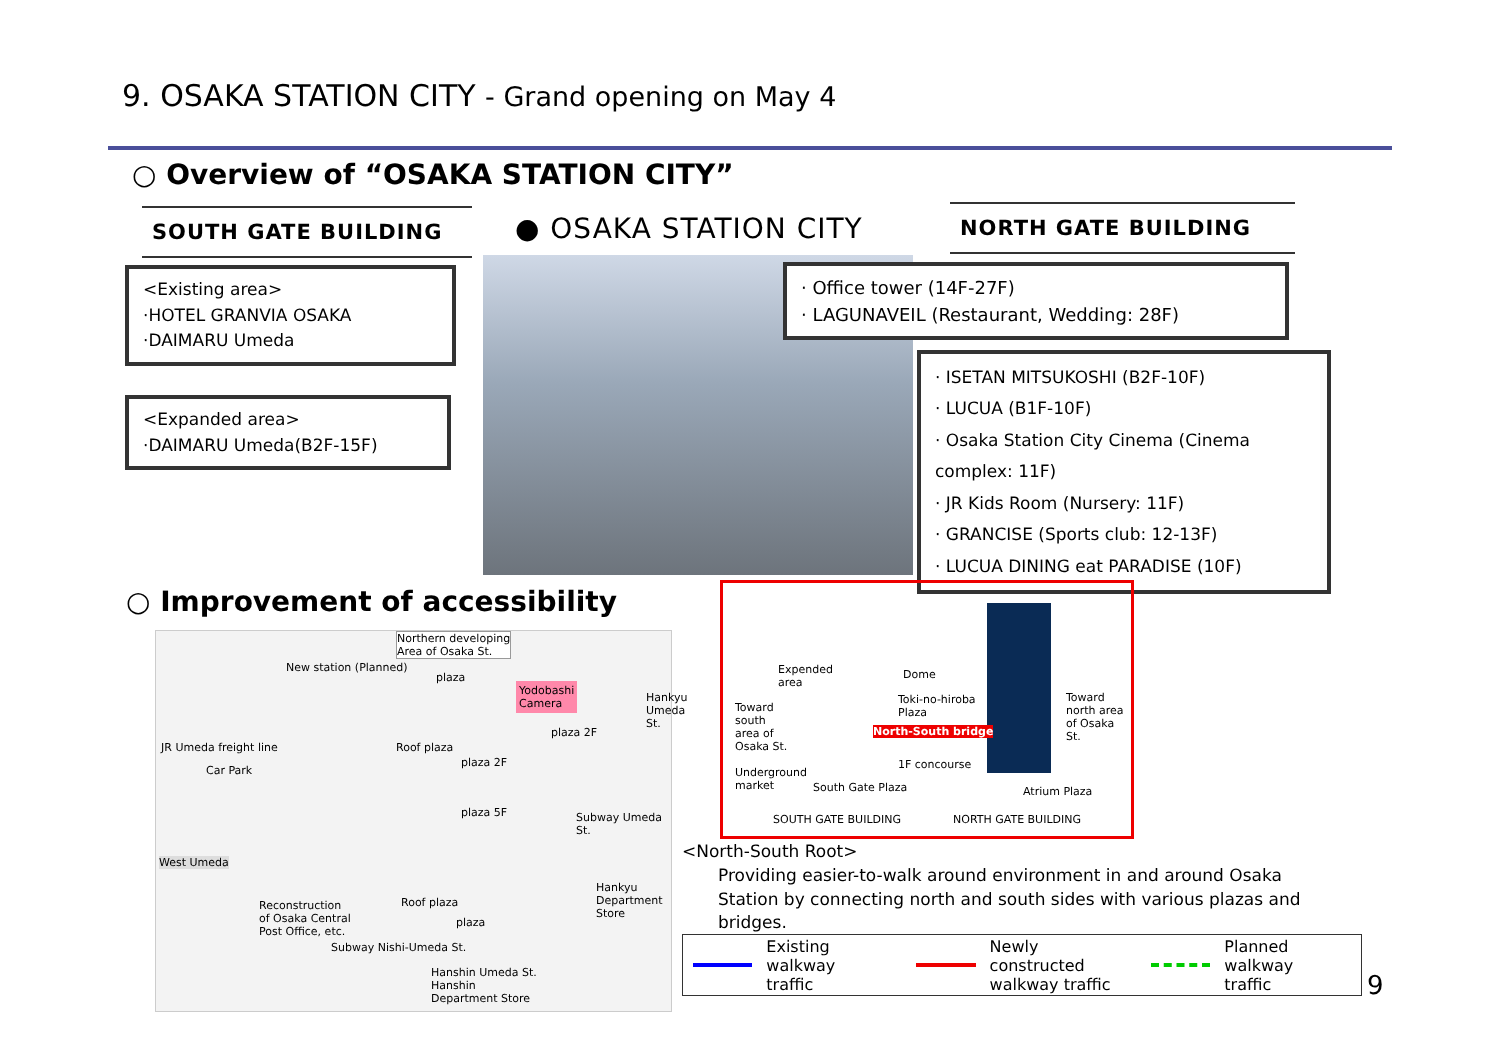9. OSAKA STATION CITY - Grand opening on May 4
○ Overview of “OSAKA STATION CITY”
SOUTH GATE BUILDING ● OSAKA STATION CITY NORTH GATE BUILDING
<Existing area>
·HOTEL GRANVIA OSAKA
·DAIMARU Umeda
<Expanded area>
·DAIMARU Umeda(B2F-15F)
· Office tower (14F-27F)
· LAGUNAVEIL (Restaurant, Wedding: 28F)
· ISETAN MITSUKOSHI (B2F-10F)
· LUCUA (B1F-10F)
· Osaka Station City Cinema (Cinema complex: 11F)
· JR Kids Room (Nursery: 11F)
· GRANCISE (Sports club: 12-13F)
· LUCUA DINING eat PARADISE (10F)
○ Improvement of accessibility
Northern developing
Area of Osaka St.
New station (Planned)
plaza
Yodobashi
Camera
JR Umeda freight line
Car Park
Roof plaza
plaza 2F
plaza 2F
plaza 5F
Hankyu Umeda St.
Subway Umeda St.
West Umeda
Reconstruction
of Osaka Central
Post Office, etc.
Roof plaza
plaza
Hankyu Department Store
Subway Nishi-Umeda St.
Hanshin Umeda St.
Hanshin
Department Store
Expended
area
Dome
Toki-no-hiroba
Plaza
Toward
south
area of
Osaka St.
North-South bridge
Toward
north area
of Osaka
St.
1F concourse
Underground
market
South Gate Plaza Atrium Plaza
SOUTH GATE BUILDING NORTH GATE BUILDING
<North-South Root>
Providing easier-to-walk around environment in and around Osaka Station by connecting north and south sides with various plazas and bridges.
Existing walkway
traffic
Newly constructed
walkway traffic
Planned walkway
traffic
9